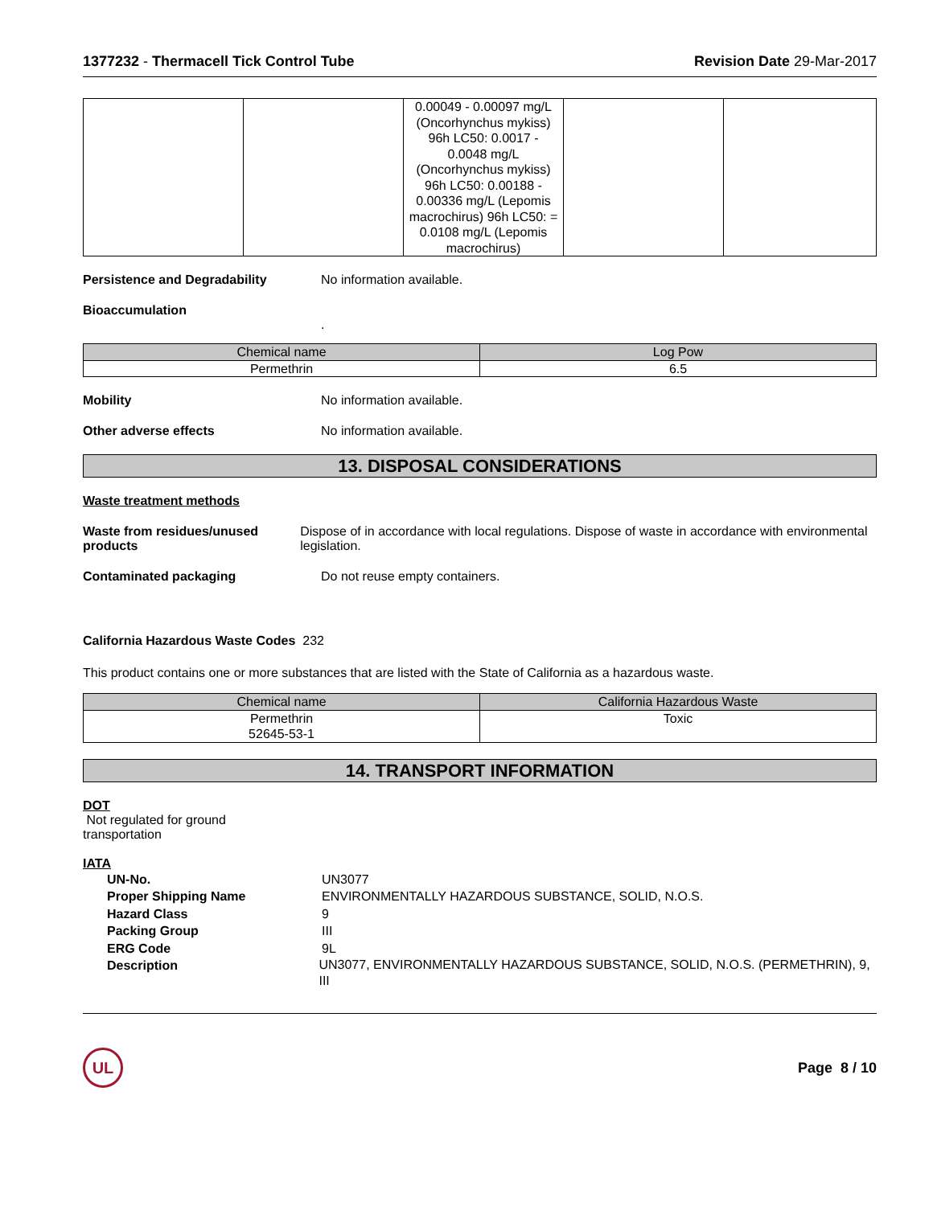1377232 - Thermacell Tick Control Tube
Revision Date 29-Mar-2017
| | | 0.00049 - 0.00097 mg/L (Oncorhynchus mykiss) 96h LC50: 0.0017 - 0.0048 mg/L (Oncorhynchus mykiss) 96h LC50: 0.00188 - 0.00336 mg/L (Lepomis macrochirus) 96h LC50: = 0.0108 mg/L (Lepomis macrochirus) | | |
Persistence and Degradability No information available.
Bioaccumulation
.
| Chemical name | Log Pow |
| --- | --- |
| Permethrin | 6.5 |
Mobility No information available.
Other adverse effects No information available.
13. DISPOSAL CONSIDERATIONS
Waste treatment methods
Waste from residues/unused products
Dispose of in accordance with local regulations. Dispose of waste in accordance with environmental legislation.
Contaminated packaging Do not reuse empty containers.
California Hazardous Waste Codes 232
This product contains one or more substances that are listed with the State of California as a hazardous waste.
| Chemical name | California Hazardous Waste |
| --- | --- |
| Permethrin 52645-53-1 | Toxic |
14. TRANSPORT INFORMATION
DOT
Not regulated for ground
transportation
IATA
UN-No. UN3077
Proper Shipping Name ENVIRONMENTALLY HAZARDOUS SUBSTANCE, SOLID, N.O.S.
Hazard Class 9
Packing Group III
ERG Code 9L
Description UN3077, ENVIRONMENTALLY HAZARDOUS SUBSTANCE, SOLID, N.O.S. (PERMETHRIN), 9, III
UL
Page 8 / 10